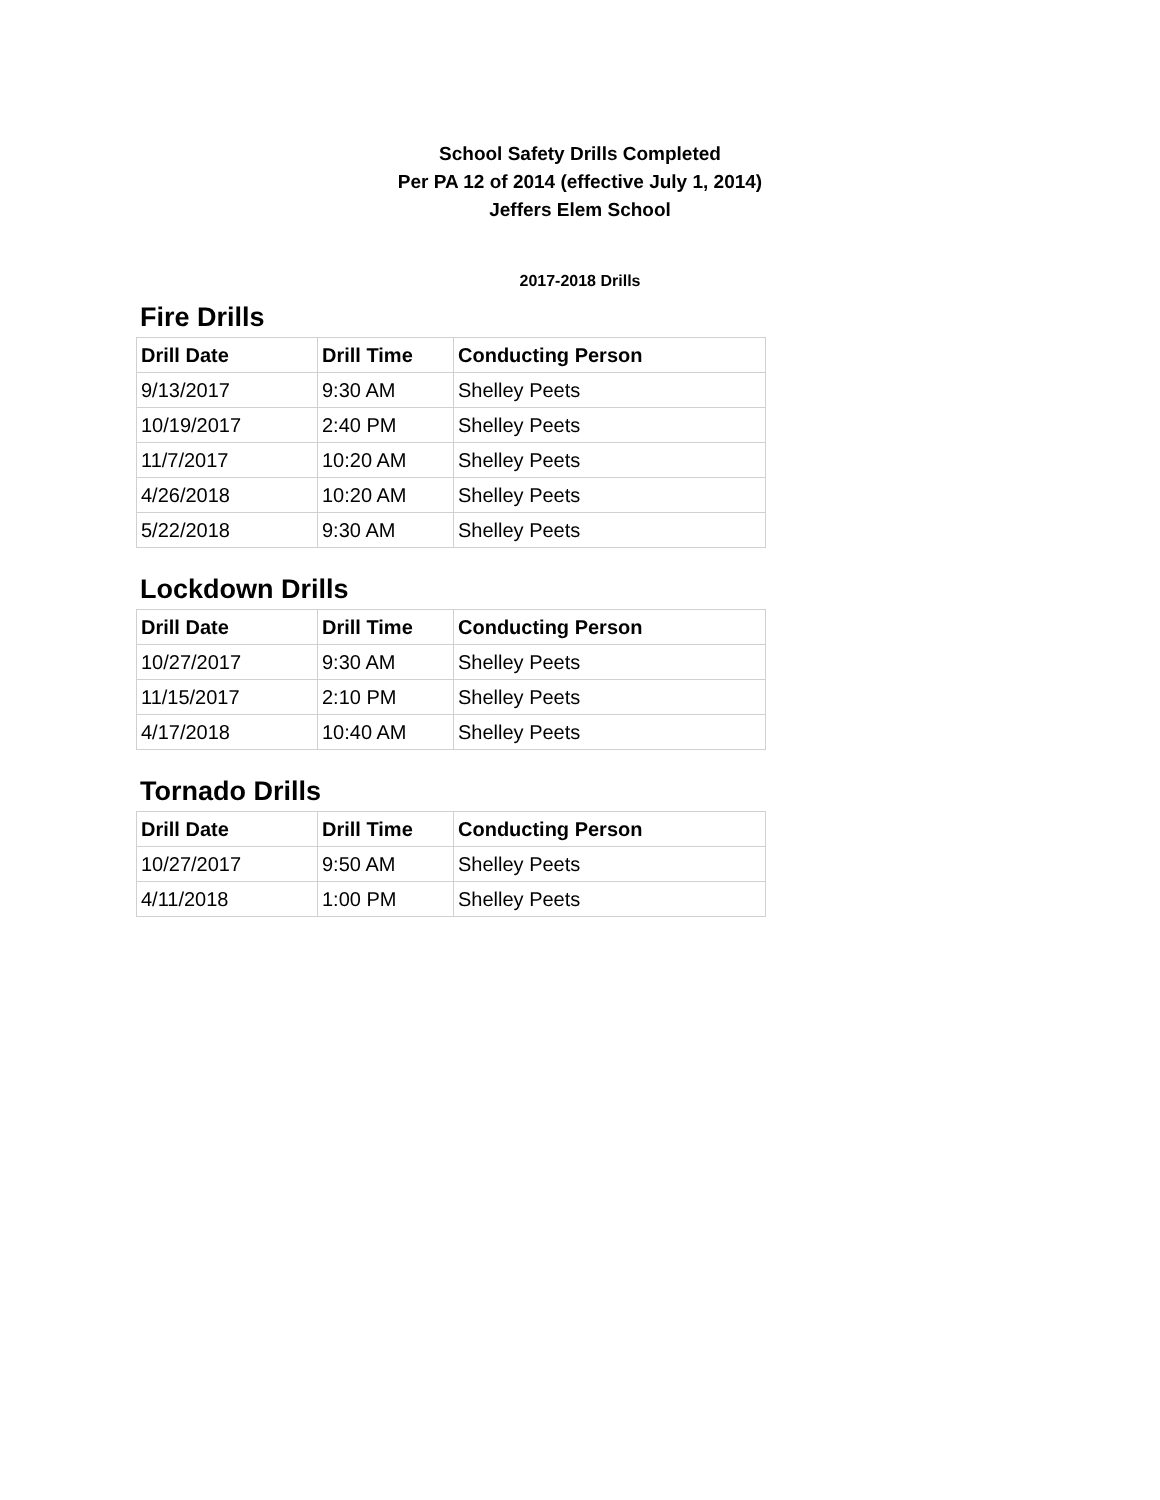School Safety Drills Completed
Per PA 12 of 2014 (effective July 1, 2014)
Jeffers Elem School
2017-2018 Drills
Fire Drills
| Drill Date | Drill Time | Conducting Person |
| --- | --- | --- |
| 9/13/2017 | 9:30 AM | Shelley Peets |
| 10/19/2017 | 2:40 PM | Shelley Peets |
| 11/7/2017 | 10:20 AM | Shelley Peets |
| 4/26/2018 | 10:20 AM | Shelley Peets |
| 5/22/2018 | 9:30 AM | Shelley Peets |
Lockdown Drills
| Drill Date | Drill Time | Conducting Person |
| --- | --- | --- |
| 10/27/2017 | 9:30 AM | Shelley Peets |
| 11/15/2017 | 2:10 PM | Shelley Peets |
| 4/17/2018 | 10:40 AM | Shelley Peets |
Tornado Drills
| Drill Date | Drill Time | Conducting Person |
| --- | --- | --- |
| 10/27/2017 | 9:50 AM | Shelley Peets |
| 4/11/2018 | 1:00 PM | Shelley Peets |